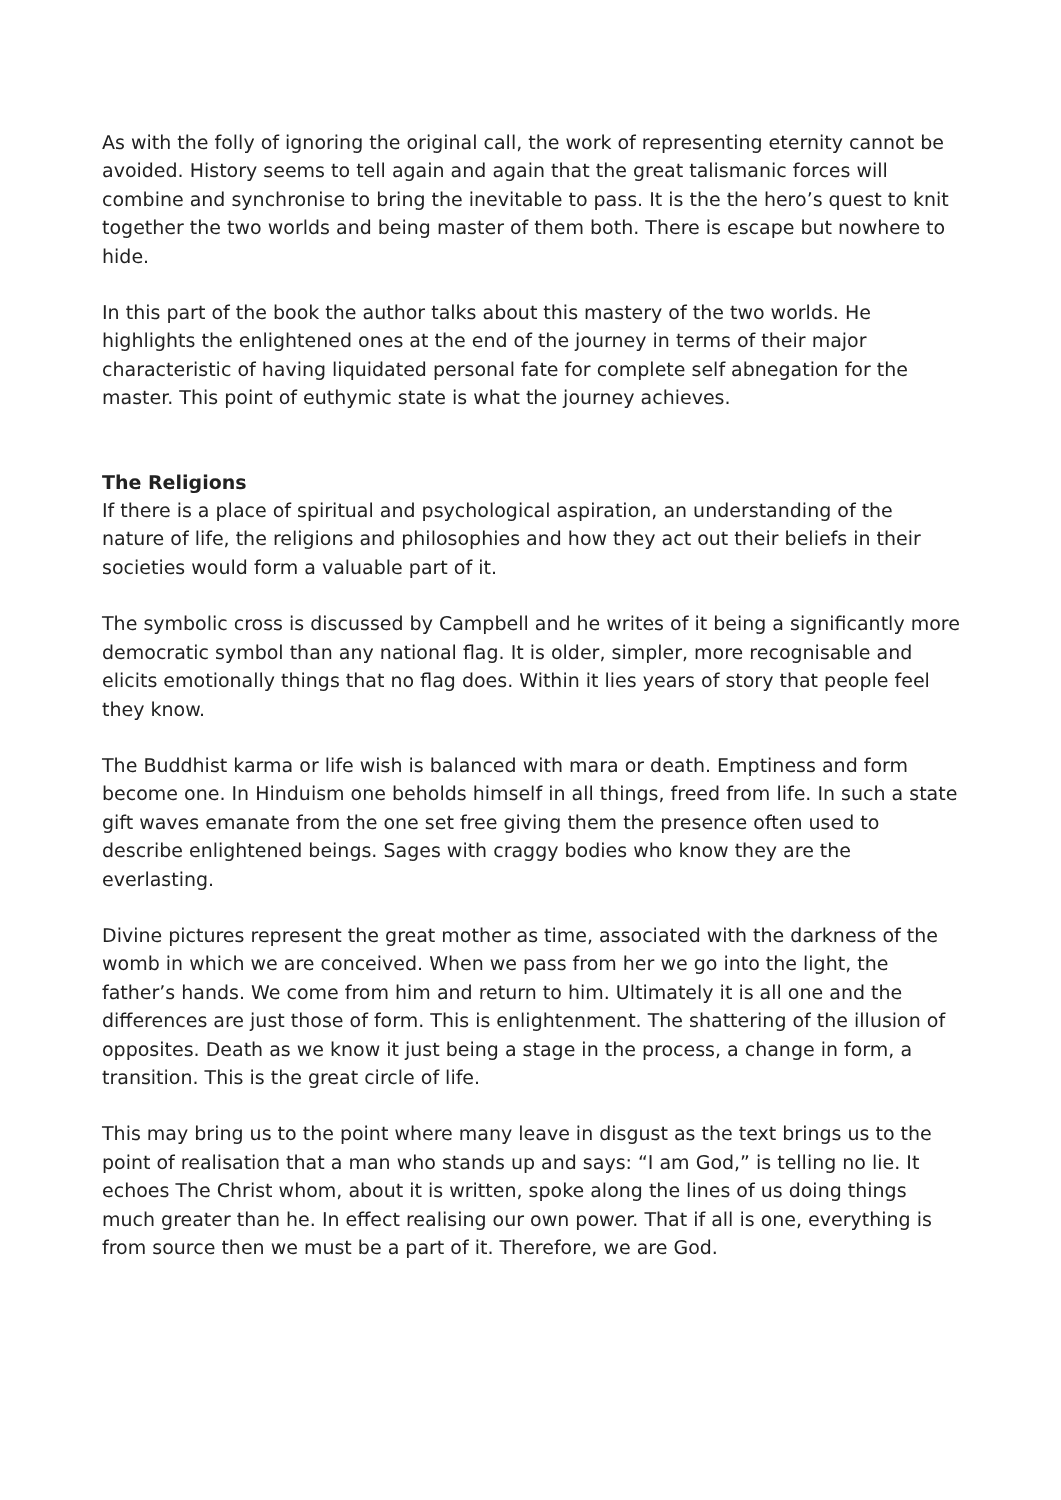As with the folly of ignoring the original call, the work of representing eternity cannot be avoided. History seems to tell again and again that the great talismanic forces will combine and synchronise to bring the inevitable to pass. It is the the hero’s quest to knit together the two worlds and being master of them both. There is escape but nowhere to hide.
In this part of the book the author talks about this mastery of the two worlds. He highlights the enlightened ones at the end of the journey in terms of their major characteristic of having liquidated personal fate for complete self abnegation for the master. This point of euthymic state is what the journey achieves.
The Religions
If there is a place of spiritual and psychological aspiration, an understanding of the nature of life, the religions and philosophies and how they act out their beliefs in their societies would form a valuable part of it.
The symbolic cross is discussed by Campbell and he writes of it being a significantly more democratic symbol than any national flag. It is older, simpler, more recognisable and elicits emotionally things that no flag does. Within it lies years of story that people feel they know.
The Buddhist karma or life wish is balanced with mara or death. Emptiness and form become one. In Hinduism one beholds himself in all things, freed from life. In such a state gift waves emanate from the one set free giving them the presence often used to describe enlightened beings. Sages with craggy bodies who know they are the everlasting.
Divine pictures represent the great mother as time, associated with the darkness of the womb in which we are conceived. When we pass from her we go into the light, the father’s hands. We come from him and return to him. Ultimately it is all one and the differences are just those of form. This is enlightenment. The shattering of the illusion of opposites. Death as we know it just being a stage in the process, a change in form, a transition. This is the great circle of life.
This may bring us to the point where many leave in disgust as the text brings us to the point of realisation that a man who stands up and says: “I am God,” is telling no lie. It echoes The Christ whom, about it is written, spoke along the lines of us doing things much greater than he. In effect realising our own power. That if all is one, everything is from source then we must be a part of it. Therefore, we are God.